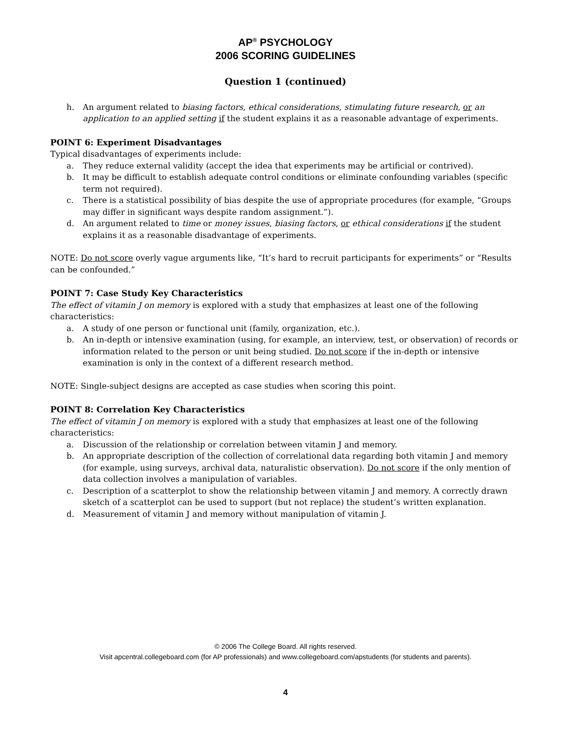AP<sup>®</sup> PSYCHOLOGY
2006 SCORING GUIDELINES
Question 1 (continued)
h. An argument related to biasing factors, ethical considerations, stimulating future research, or an application to an applied setting if the student explains it as a reasonable advantage of experiments.
POINT 6: Experiment Disadvantages
Typical disadvantages of experiments include:
a. They reduce external validity (accept the idea that experiments may be artificial or contrived).
b. It may be difficult to establish adequate control conditions or eliminate confounding variables (specific term not required).
c. There is a statistical possibility of bias despite the use of appropriate procedures (for example, “Groups may differ in significant ways despite random assignment.”).
d. An argument related to time or money issues, biasing factors, or ethical considerations if the student explains it as a reasonable disadvantage of experiments.
NOTE: Do not score overly vague arguments like, “It’s hard to recruit participants for experiments” or “Results can be confounded.”
POINT 7: Case Study Key Characteristics
The effect of vitamin J on memory is explored with a study that emphasizes at least one of the following characteristics:
a. A study of one person or functional unit (family, organization, etc.).
b. An in-depth or intensive examination (using, for example, an interview, test, or observation) of records or information related to the person or unit being studied. Do not score if the in-depth or intensive examination is only in the context of a different research method.
NOTE: Single-subject designs are accepted as case studies when scoring this point.
POINT 8: Correlation Key Characteristics
The effect of vitamin J on memory is explored with a study that emphasizes at least one of the following characteristics:
a. Discussion of the relationship or correlation between vitamin J and memory.
b. An appropriate description of the collection of correlational data regarding both vitamin J and memory (for example, using surveys, archival data, naturalistic observation). Do not score if the only mention of data collection involves a manipulation of variables.
c. Description of a scatterplot to show the relationship between vitamin J and memory. A correctly drawn sketch of a scatterplot can be used to support (but not replace) the student’s written explanation.
d. Measurement of vitamin J and memory without manipulation of vitamin J.
© 2006 The College Board. All rights reserved.
Visit apcentral.collegeboard.com (for AP professionals) and www.collegeboard.com/apstudents (for students and parents).
4